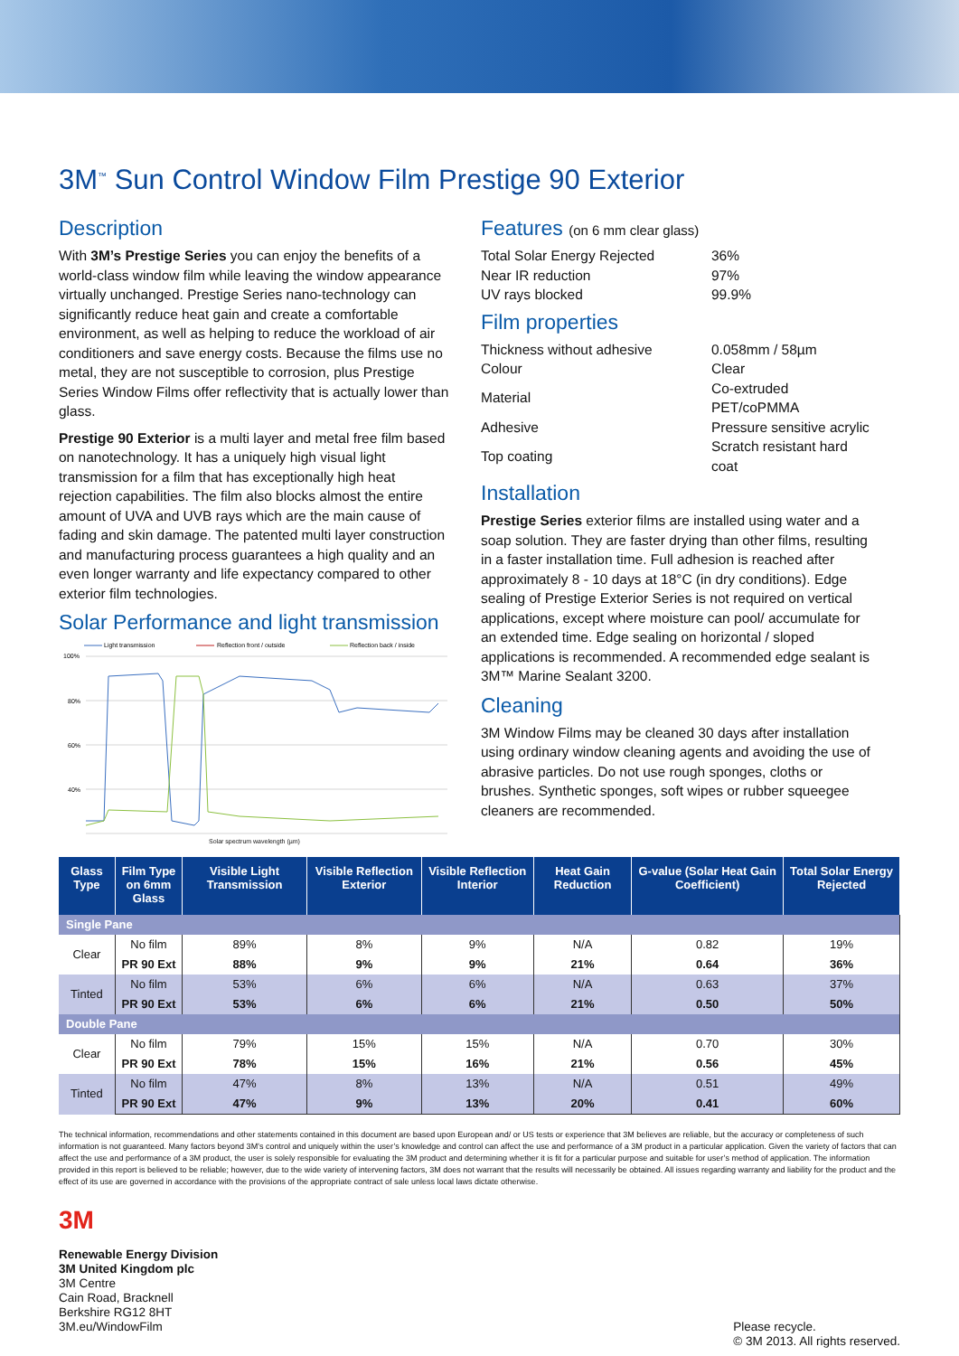3M<sup>™</sup> Sun Control Window Film Prestige 90 Exterior
Description
With 3M’s Prestige Series you can enjoy the benefits of a world-class window film while leaving the window appearance virtually unchanged. Prestige Series nano-technology can significantly reduce heat gain and create a comfortable environment, as well as helping to reduce the workload of air conditioners and save energy costs. Because the films use no metal, they are not susceptible to corrosion, plus Prestige Series Window Films offer reflectivity that is actually lower than glass.
Prestige 90 Exterior is a multi layer and metal free film based on nanotechnology. It has a uniquely high visual light transmission for a film that has exceptionally high heat rejection capabilities. The film also blocks almost the entire amount of UVA and UVB rays which are the main cause of fading and skin damage. The patented multi layer construction and manufacturing process guarantees a high quality and an even longer warranty and life expectancy compared to other exterior film technologies.
Solar Performance and light transmission
Light transmission
Reflection front / outside
Reflection back / inside
100%
80%
60%
40%
x
Solar spectrum wavelength (µm)
Features (on 6 mm clear glass)
| Total Solar Energy Rejected | 36% |
| Near IR reduction | 97% |
| UV rays blocked | 99.9% |
Film properties
| Thickness without adhesive | 0.058mm / 58µm |
| Colour | Clear |
| Material | Co-extruded PET/coPMMA |
| Adhesive | Pressure sensitive acrylic |
| Top coating | Scratch resistant hard coat |
Installation
Prestige Series exterior films are installed using water and a soap solution. They are faster drying than other films, resulting in a faster installation time. Full adhesion is reached after approximately 8 - 10 days at 18°C (in dry conditions). Edge sealing of Prestige Exterior Series is not required on vertical applications, except where moisture can pool/ accumulate for an extended time. Edge sealing on horizontal / sloped applications is recommended. A recommended edge sealant is 3M™ Marine Sealant 3200.
Cleaning
3M Window Films may be cleaned 30 days after installation using ordinary window cleaning agents and avoiding the use of abrasive particles. Do not use rough sponges, cloths or brushes. Synthetic sponges, soft wipes or rubber squeegee cleaners are recommended.
| Glass Type | Film Type on 6mm Glass | Visible Light Transmission | Visible Reflection Exterior | Visible Reflection Interior | Heat Gain Reduction | G-value (Solar Heat Gain Coefficient) | Total Solar Energy Rejected |
| --- | --- | --- | --- | --- | --- | --- | --- |
| Single Pane | | | | | | | |
| Clear | No film | 89% | 8% | 9% | N/A | 0.82 | 19% |
| | PR 90 Ext | 88% | 9% | 9% | 21% | 0.64 | 36% |
| Tinted | No film | 53% | 6% | 6% | N/A | 0.63 | 37% |
| | PR 90 Ext | 53% | 6% | 6% | 21% | 0.50 | 50% |
| Double Pane | | | | | | | |
| Clear | No film | 79% | 15% | 15% | N/A | 0.70 | 30% |
| | PR 90 Ext | 78% | 15% | 16% | 21% | 0.56 | 45% |
| Tinted | No film | 47% | 8% | 13% | N/A | 0.51 | 49% |
| | PR 90 Ext | 47% | 9% | 13% | 20% | 0.41 | 60% |
The technical information, recommendations and other statements contained in this document are based upon European and/ or US tests or experience that 3M believes are reliable, but the accuracy or completeness of such information is not guaranteed. Many factors beyond 3M’s control and uniquely within the user’s knowledge and control can affect the use and performance of a 3M product in a particular application. Given the variety of factors that can affect the use and performance of a 3M product, the user is solely responsible for evaluating the 3M product and determining whether it is fit for a particular purpose and suitable for user’s method of application. The information provided in this report is believed to be reliable; however, due to the wide variety of intervening factors, 3M does not warrant that the results will necessarily be obtained. All issues regarding warranty and liability for the product and the effect of its use are governed in accordance with the provisions of the appropriate contract of sale unless local laws dictate otherwise.
3M
Renewable Energy Division
3M United Kingdom plc
3M Centre
Cain Road, Bracknell
Berkshire RG12 8HT
3M.eu/WindowFilm
Please recycle.
© 3M 2013. All rights reserved.